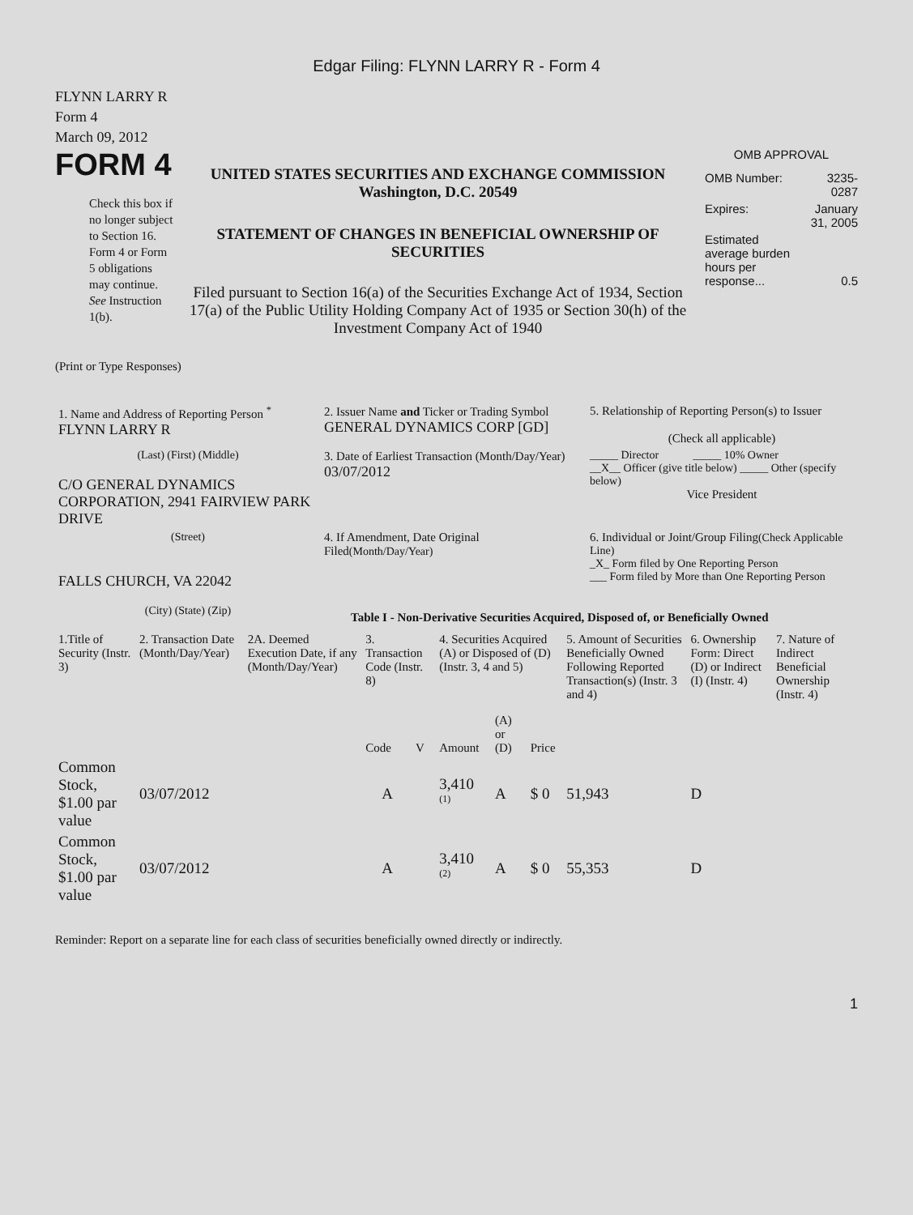Edgar Filing: FLYNN LARRY R - Form 4
FLYNN LARRY R
Form 4
March 09, 2012
FORM 4
Check this box if no longer subject to Section 16. Form 4 or Form 5 obligations may continue. See Instruction 1(b).
UNITED STATES SECURITIES AND EXCHANGE COMMISSION
Washington, D.C. 20549
STATEMENT OF CHANGES IN BENEFICIAL OWNERSHIP OF SECURITIES
Filed pursuant to Section 16(a) of the Securities Exchange Act of 1934, Section 17(a) of the Public Utility Holding Company Act of 1935 or Section 30(h) of the Investment Company Act of 1940
OMB APPROVAL
| OMB Number: | 3235-0287 |
| Expires: | January 31, 2005 |
| Estimated average burden hours per response... | 0.5 |
(Print or Type Responses)
| 1. Name and Address of Reporting Person <sup>*</sup> FLYNN LARRY R | 2. Issuer Name and Ticker or Trading Symbol GENERAL DYNAMICS CORP [GD] | 5. Relationship of Reporting Person(s) to Issuer (Check all applicable) |
| (Last) (First) (Middle) C/O GENERAL DYNAMICS CORPORATION, 2941 FAIRVIEW PARK DRIVE | 3. Date of Earliest Transaction (Month/Day/Year) 03/07/2012 | _____ Director _____ 10% Owner __X__ Officer (give title below) _____ Other (specify below) Vice President |
| (Street) FALLS CHURCH, VA 22042 (City) (State) (Zip) | 4. If Amendment, Date Original Filed (Month/Day/Year) | 6. Individual or Joint/Group Filing (Check Applicable Line) _X_ Form filed by One Reporting Person ___ Form filed by More than One Reporting Person |
Table I - Non-Derivative Securities Acquired, Disposed of, or Beneficially Owned
| 1.Title of Security (Instr. 3) | 2. Transaction Date (Month/Day/Year) | 2A. Deemed Execution Date, if any (Month/Day/Year) | 3. Transaction Code (Instr. 8) | | 4. Securities Acquired (A) or Disposed of (D) (Instr. 3, 4 and 5) | | | 5. Amount of Securities Beneficially Owned Following Reported Transaction(s) (Instr. 3 and 4) | 6. Ownership Form: Direct (D) or Indirect (I) (Instr. 4) | 7. Nature of Indirect Beneficial Ownership (Instr. 4) |
| --- | --- | --- | --- | --- | --- | --- | --- | --- | --- | --- |
| | | | Code | V | Amount | (A) or (D) | Price | | | |
| Common Stock, $1.00 par value | 03/07/2012 | | A | | 3,410 <sup>(1)</sup> | A | $ 0 | 51,943 | D | |
| Common Stock, $1.00 par value | 03/07/2012 | | A | | 3,410 <sup>(2)</sup> | A | $ 0 | 55,353 | D | |
Reminder: Report on a separate line for each class of securities beneficially owned directly or indirectly.
1